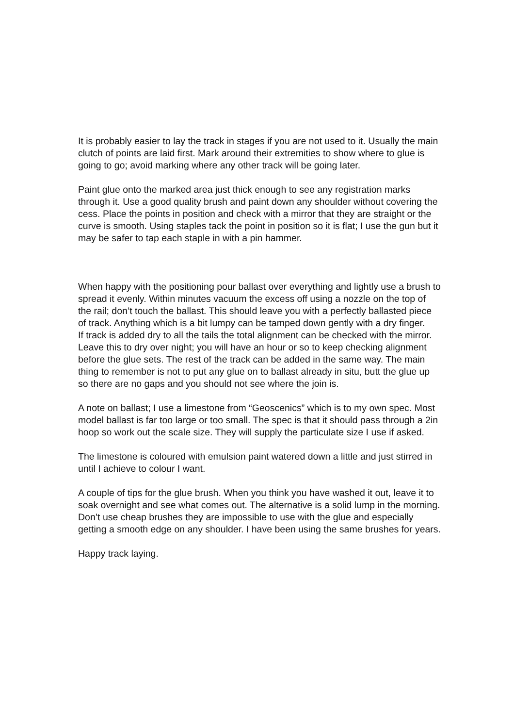It is probably easier to lay the track in stages if you are not used to it. Usually the main clutch of points are laid first. Mark around their extremities to show where to glue is going to go; avoid marking where any other track will be going later.
Paint glue onto the marked area just thick enough to see any registration marks through it. Use a good quality brush and paint down any shoulder without covering the cess. Place the points in position and check with a mirror that they are straight or the curve is smooth. Using staples tack the point in position so it is flat; I use the gun but it may be safer to tap each staple in with a pin hammer.
When happy with the positioning pour ballast over everything and lightly use a brush to spread it evenly. Within minutes vacuum the excess off using a nozzle on the top of the rail; don’t touch the ballast. This should leave you with a perfectly ballasted piece of track. Anything which is a bit lumpy can be tamped down gently with a dry finger.
If track is added dry to all the tails the total alignment can be checked with the mirror. Leave this to dry over night; you will have an hour or so to keep checking alignment before the glue sets. The rest of the track can be added in the same way. The main thing to remember is not to put any glue on to ballast already in situ, butt the glue up so there are no gaps and you should not see where the join is.
A note on ballast; I use a limestone from “Geoscenics” which is to my own spec. Most model ballast is far too large or too small. The spec is that it should pass through a 2in hoop so work out the scale size. They will supply the particulate size I use if asked.
The limestone is coloured with emulsion paint watered down a little and just stirred in until I achieve to colour I want.
A couple of tips for the glue brush. When you think you have washed it out, leave it to soak overnight and see what comes out. The alternative is a solid lump in the morning. Don’t use cheap brushes they are impossible to use with the glue and especially getting a smooth edge on any shoulder. I have been using the same brushes for years.
Happy track laying.